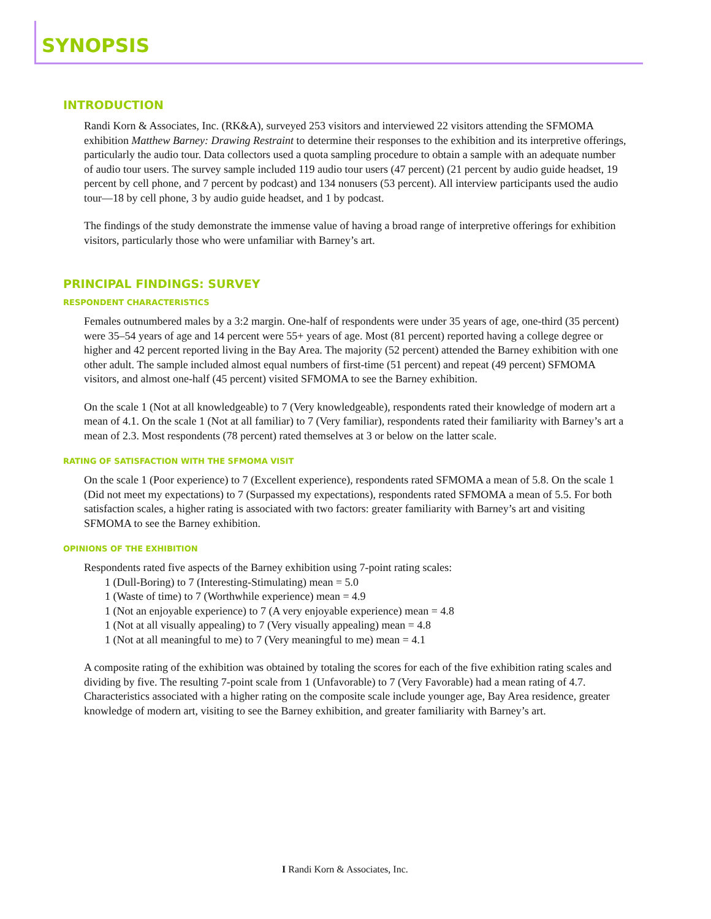SYNOPSIS
INTRODUCTION
Randi Korn & Associates, Inc. (RK&A), surveyed 253 visitors and interviewed 22 visitors attending the SFMOMA exhibition Matthew Barney: Drawing Restraint to determine their responses to the exhibition and its interpretive offerings, particularly the audio tour. Data collectors used a quota sampling procedure to obtain a sample with an adequate number of audio tour users. The survey sample included 119 audio tour users (47 percent) (21 percent by audio guide headset, 19 percent by cell phone, and 7 percent by podcast) and 134 nonusers (53 percent). All interview participants used the audio tour—18 by cell phone, 3 by audio guide headset, and 1 by podcast.
The findings of the study demonstrate the immense value of having a broad range of interpretive offerings for exhibition visitors, particularly those who were unfamiliar with Barney’s art.
PRINCIPAL FINDINGS: SURVEY
RESPONDENT CHARACTERISTICS
Females outnumbered males by a 3:2 margin. One-half of respondents were under 35 years of age, one-third (35 percent) were 35–54 years of age and 14 percent were 55+ years of age. Most (81 percent) reported having a college degree or higher and 42 percent reported living in the Bay Area. The majority (52 percent) attended the Barney exhibition with one other adult. The sample included almost equal numbers of first-time (51 percent) and repeat (49 percent) SFMOMA visitors, and almost one-half (45 percent) visited SFMOMA to see the Barney exhibition.
On the scale 1 (Not at all knowledgeable) to 7 (Very knowledgeable), respondents rated their knowledge of modern art a mean of 4.1. On the scale 1 (Not at all familiar) to 7 (Very familiar), respondents rated their familiarity with Barney’s art a mean of 2.3. Most respondents (78 percent) rated themselves at 3 or below on the latter scale.
RATING OF SATISFACTION WITH THE SFMOMA VISIT
On the scale 1 (Poor experience) to 7 (Excellent experience), respondents rated SFMOMA a mean of 5.8. On the scale 1 (Did not meet my expectations) to 7 (Surpassed my expectations), respondents rated SFMOMA a mean of 5.5. For both satisfaction scales, a higher rating is associated with two factors: greater familiarity with Barney’s art and visiting SFMOMA to see the Barney exhibition.
OPINIONS OF THE EXHIBITION
Respondents rated five aspects of the Barney exhibition using 7-point rating scales:
1 (Dull-Boring) to 7 (Interesting-Stimulating) mean = 5.0
1 (Waste of time) to 7 (Worthwhile experience) mean = 4.9
1 (Not an enjoyable experience) to 7 (A very enjoyable experience) mean = 4.8
1 (Not at all visually appealing) to 7 (Very visually appealing) mean = 4.8
1 (Not at all meaningful to me) to 7 (Very meaningful to me) mean = 4.1
A composite rating of the exhibition was obtained by totaling the scores for each of the five exhibition rating scales and dividing by five. The resulting 7-point scale from 1 (Unfavorable) to 7 (Very Favorable) had a mean rating of 4.7. Characteristics associated with a higher rating on the composite scale include younger age, Bay Area residence, greater knowledge of modern art, visiting to see the Barney exhibition, and greater familiarity with Barney’s art.
I Randi Korn & Associates, Inc.